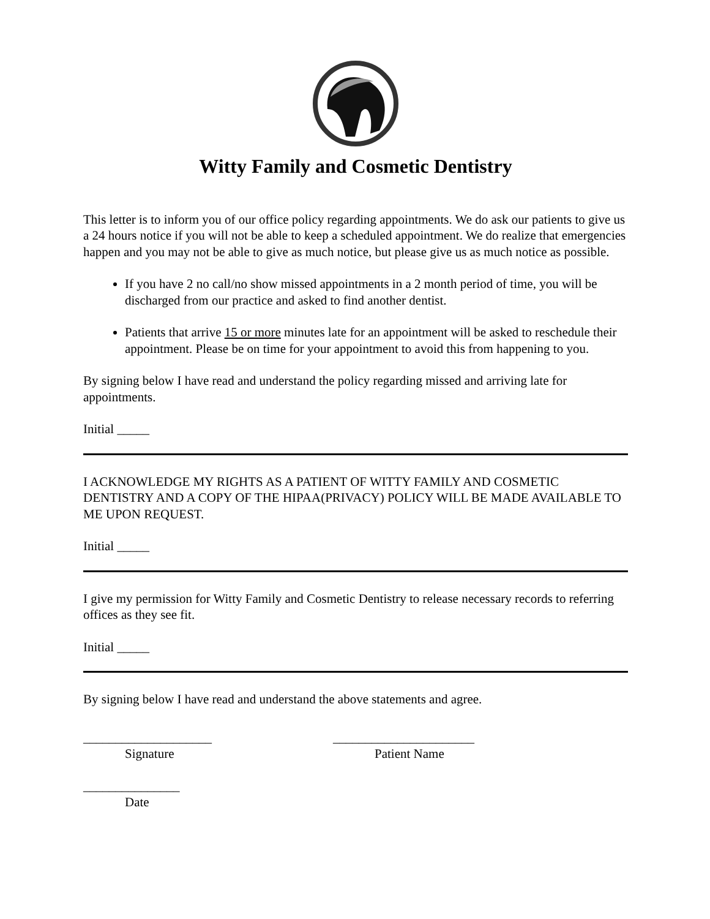Witty Family and Cosmetic Dentistry
This letter is to inform you of our office policy regarding appointments. We do ask our patients to give us a 24 hours notice if you will not be able to keep a scheduled appointment. We do realize that emergencies happen and you may not be able to give as much notice, but please give us as much notice as possible.
If you have 2 no call/no show missed appointments in a 2 month period of time, you will be discharged from our practice and asked to find another dentist.
Patients that arrive 15 or more minutes late for an appointment will be asked to reschedule their appointment. Please be on time for your appointment to avoid this from happening to you.
By signing below I have read and understand the policy regarding missed and arriving late for appointments.
Initial _____
I ACKNOWLEDGE MY RIGHTS AS A PATIENT OF WITTY FAMILY AND COSMETIC DENTISTRY AND A COPY OF THE HIPAA(PRIVACY) POLICY WILL BE MADE AVAILABLE TO ME UPON REQUEST.
Initial _____
I give my permission for Witty Family and Cosmetic Dentistry to release necessary records to referring offices as they see fit.
Initial _____
By signing below I have read and understand the above statements and agree.
____________________
Signature
______________________
Patient Name
_______________
Date